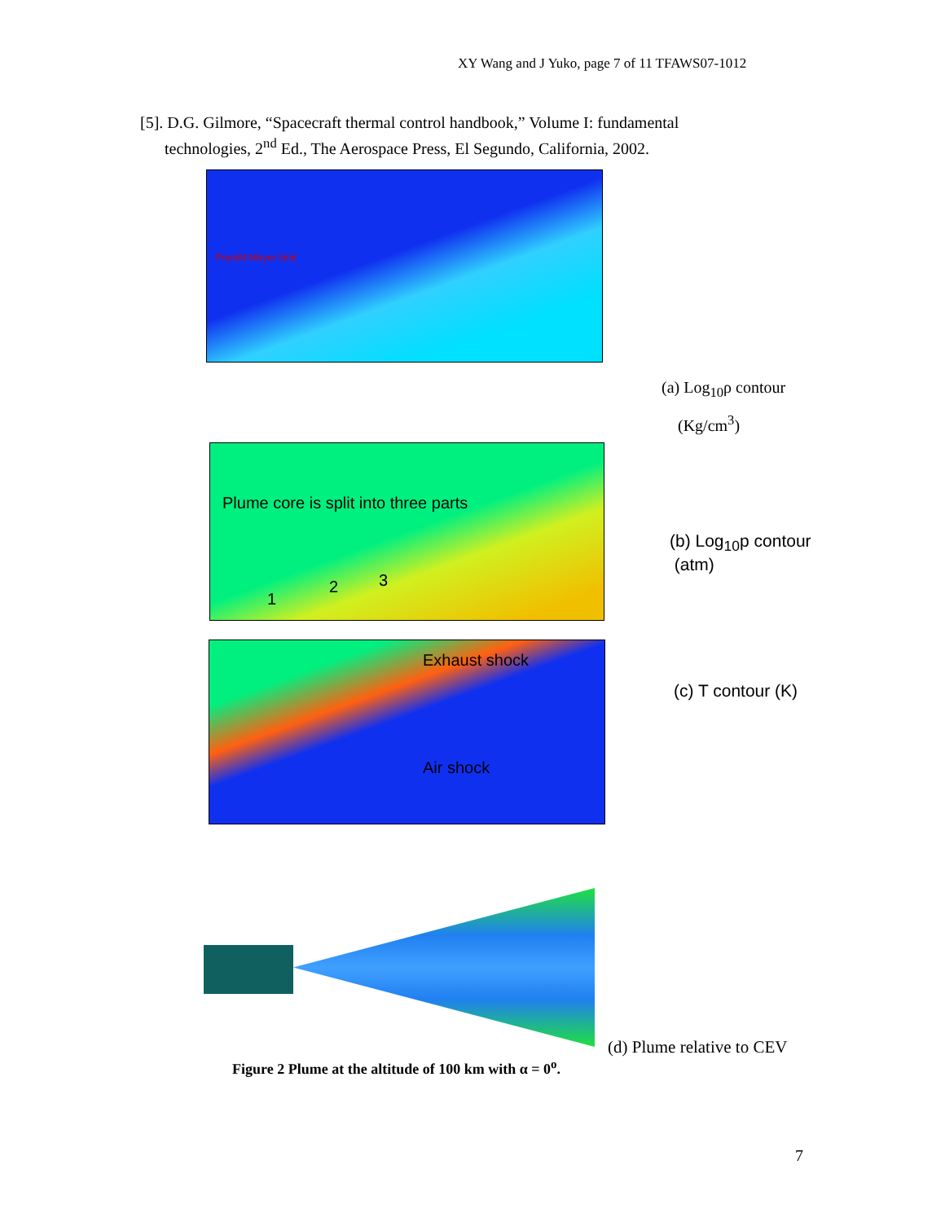XY Wang and J Yuko, page 7 of 11 TFAWS07-1012
[5]. D.G. Gilmore, “Spacecraft thermal control handbook,” Volume I: fundamental
technologies, 2<sup>nd</sup> Ed., The Aerospace Press, El Segundo, California, 2002.
Prandtl-Meyer limit
(a) Log<sub>10</sub>ρ contour
(Kg/cm<sup>3</sup>)
Plume core is split into three parts
1
2 3
(b) Log<sub>10</sub>p contour
(atm)
Exhaust shock
Air shock
(c) T contour (K)
(d) Plume relative to CEV
Figure 2 Plume at the altitude of 100 km with α = 0<sup>o</sup>.
7